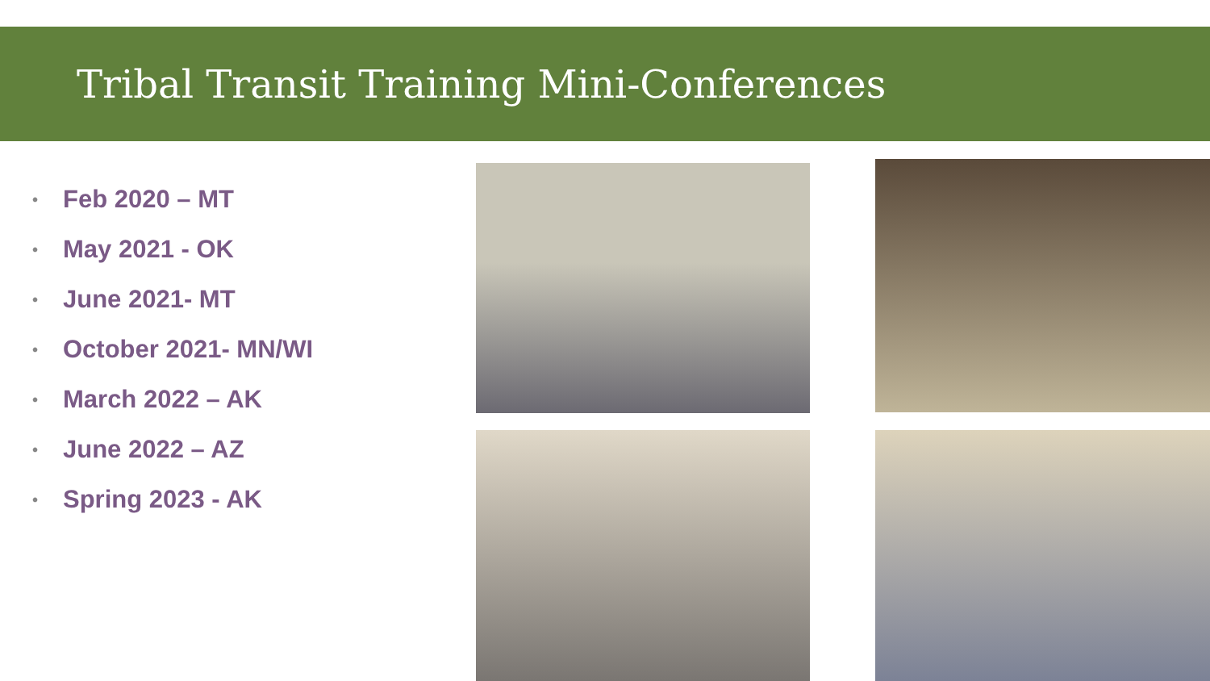Tribal Transit Training Mini-Conferences
• Feb 2020 – MT
• May 2021 - OK
• June 2021- MT
• October 2021- MN/WI
• March 2022 – AK
• June 2022 – AZ
• Spring 2023 - AK